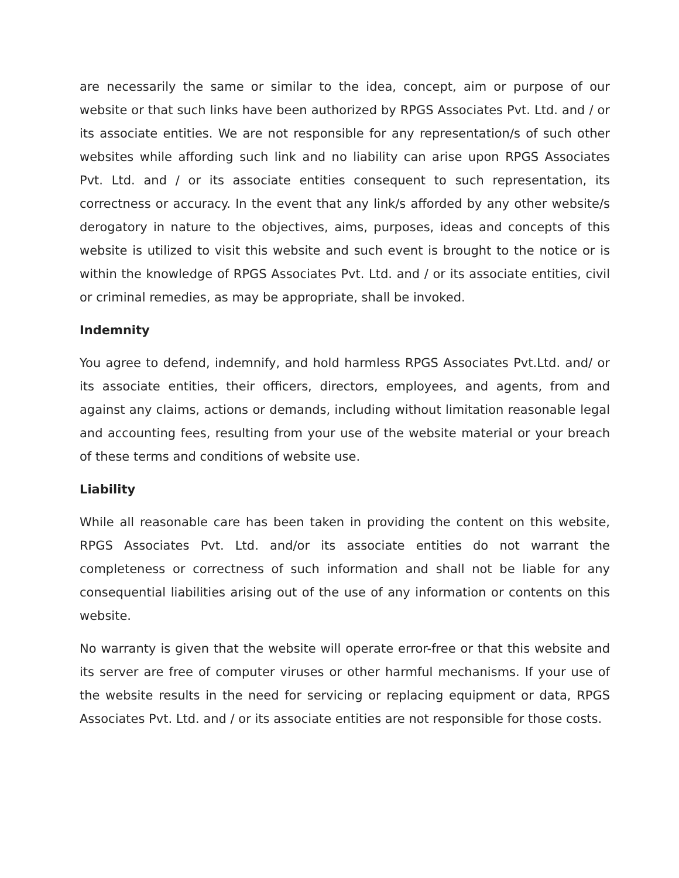are necessarily the same or similar to the idea, concept, aim or purpose of our website or that such links have been authorized by RPGS Associates Pvt. Ltd. and / or its associate entities. We are not responsible for any representation/s of such other websites while affording such link and no liability can arise upon RPGS Associates Pvt. Ltd. and / or its associate entities consequent to such representation, its correctness or accuracy. In the event that any link/s afforded by any other website/s derogatory in nature to the objectives, aims, purposes, ideas and concepts of this website is utilized to visit this website and such event is brought to the notice or is within the knowledge of RPGS Associates Pvt. Ltd. and / or its associate entities, civil or criminal remedies, as may be appropriate, shall be invoked.
Indemnity
You agree to defend, indemnify, and hold harmless RPGS Associates Pvt.Ltd. and/ or its associate entities, their officers, directors, employees, and agents, from and against any claims, actions or demands, including without limitation reasonable legal and accounting fees, resulting from your use of the website material or your breach of these terms and conditions of website use.
Liability
While all reasonable care has been taken in providing the content on this website, RPGS Associates Pvt. Ltd. and/or its associate entities do not warrant the completeness or correctness of such information and shall not be liable for any consequential liabilities arising out of the use of any information or contents on this website.
No warranty is given that the website will operate error-free or that this website and its server are free of computer viruses or other harmful mechanisms. If your use of the website results in the need for servicing or replacing equipment or data, RPGS Associates Pvt. Ltd. and / or its associate entities are not responsible for those costs.